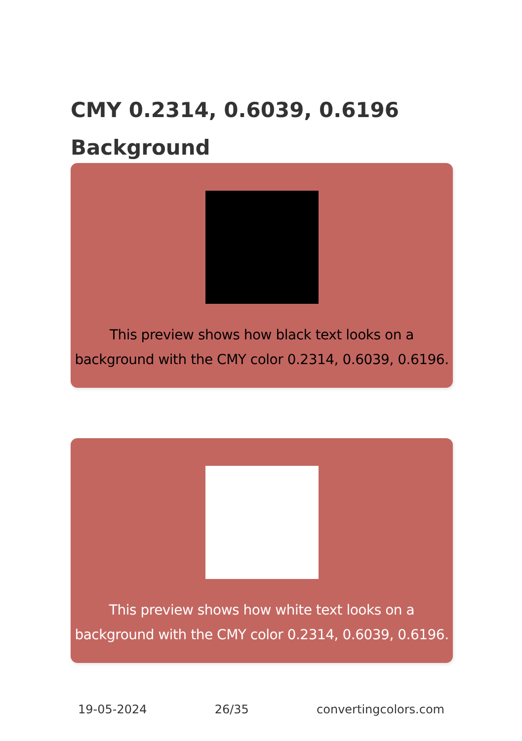CMY 0.2314, 0.6039, 0.6196
Background
This preview shows how black text looks on a background with the CMY color 0.2314, 0.6039, 0.6196.
This preview shows how white text looks on a background with the CMY color 0.2314, 0.6039, 0.6196.
19-05-2024 26/35 convertingcolors.com